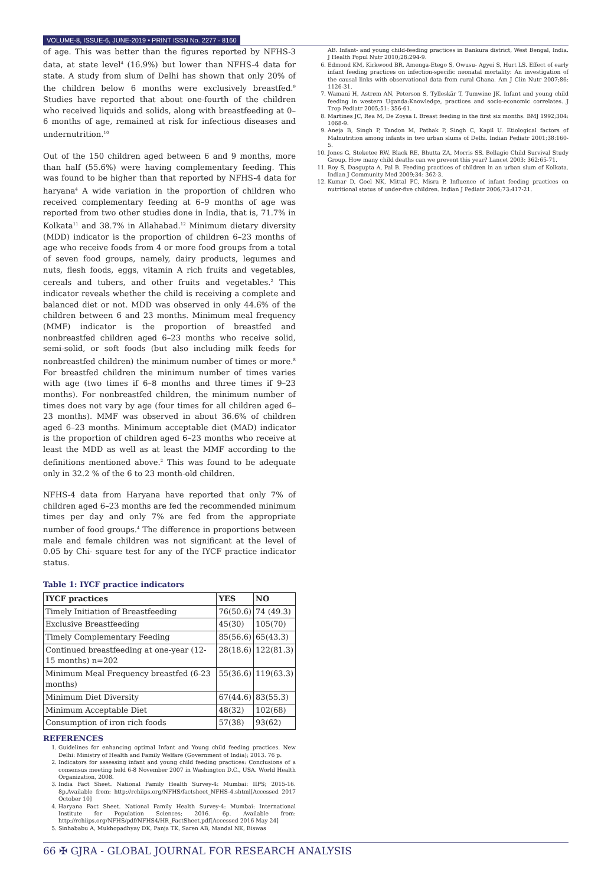VOLUME-8, ISSUE-6, JUNE-2019 • PRINT ISSN No. 2277 - 8160
of age. This was better than the figures reported by NFHS-3 data, at state level<sup>4</sup> (16.9%) but lower than NFHS-4 data for state. A study from slum of Delhi has shown that only 20% of the children below 6 months were exclusively breastfed.<sup>9</sup> Studies have reported that about one-fourth of the children who received liquids and solids, along with breastfeeding at 0–6 months of age, remained at risk for infectious diseases and undernutrition.<sup>10</sup>
Out of the 150 children aged between 6 and 9 months, more than half (55.6%) were having complementary feeding. This was found to be higher than that reported by NFHS-4 data for haryana<sup>4</sup> A wide variation in the proportion of children who received complementary feeding at 6–9 months of age was reported from two other studies done in India, that is, 71.7% in Kolkata<sup>11</sup> and 38.7% in Allahabad.<sup>12</sup> Minimum dietary diversity (MDD) indicator is the proportion of children 6–23 months of age who receive foods from 4 or more food groups from a total of seven food groups, namely, dairy products, legumes and nuts, flesh foods, eggs, vitamin A rich fruits and vegetables, cereals and tubers, and other fruits and vegetables.<sup>2</sup> This indicator reveals whether the child is receiving a complete and balanced diet or not. MDD was observed in only 44.6% of the children between 6 and 23 months. Minimum meal frequency (MMF) indicator is the proportion of breastfed and nonbreastfed children aged 6–23 months who receive solid, semi-solid, or soft foods (but also including milk feeds for nonbreastfed children) the minimum number of times or more.<sup>8</sup> For breastfed children the minimum number of times varies with age (two times if 6–8 months and three times if 9–23 months). For nonbreastfed children, the minimum number of times does not vary by age (four times for all children aged 6–23 months). MMF was observed in about 36.6% of children aged 6–23 months. Minimum acceptable diet (MAD) indicator is the proportion of children aged 6–23 months who receive at least the MDD as well as at least the MMF according to the definitions mentioned above.<sup>2</sup> This was found to be adequate only in 32.2 % of the 6 to 23 month-old children.
NFHS-4 data from Haryana have reported that only 7% of children aged 6–23 months are fed the recommended minimum times per day and only 7% are fed from the appropriate number of food groups.<sup>4</sup> The difference in proportions between male and female children was not significant at the level of 0.05 by Chi- square test for any of the IYCF practice indicator status.
Table 1: IYCF practice indicators
| IYCF practices | YES | NO |
| --- | --- | --- |
| Timely Initiation of Breastfeeding | 76(50.6) | 74 (49.3) |
| Exclusive Breastfeeding | 45(30) | 105(70) |
| Timely Complementary Feeding | 85(56.6) | 65(43.3) |
| Continued breastfeeding at one-year (12-15 months) n=202 | 28(18.6) | 122(81.3) |
| Minimum Meal Frequency breastfed (6-23 months) | 55(36.6) | 119(63.3) |
| Minimum Diet Diversity | 67(44.6) | 83(55.3) |
| Minimum Acceptable Diet | 48(32) | 102(68) |
| Consumption of iron rich foods | 57(38) | 93(62) |
REFERENCES
1. Guidelines for enhancing optimal Infant and Young child feeding practices. New Delhi: Ministry of Health and Family Welfare (Government of India); 2013. 76 p.
2. Indicators for assessing infant and young child feeding practices: Conclusions of a consensus meeting held 6-8 November 2007 in Washington D.C., USA. World Health Organization, 2008.
3. India Fact Sheet. National Family Health Survey-4: Mumbai: IIPS; 2015-16. 8p.Available from: http://rchiips.org/NFHS/factsheet_NFHS-4.shtml[Accessed 2017 October 10]
4. Haryana Fact Sheet. National Family Health Survey-4: Mumbai: International Institute for Population Sciences; 2016. 6p. Available from: http://rchiips.org/NFHS/pdf/NFHS4/HR_FactSheet.pdf[Accessed 2016 May 24]
5. Sinhababu A, Mukhopadhyay DK, Panja TK, Saren AB, Mandal NK, Biswas
AB. Infant- and young child-feeding practices in Bankura district, West Bengal, India. J Health Popul Nutr 2010;28:294-9.
6. Edmond KM, Kirkwood BR, Amenga-Etego S, Owusu- Agyei S, Hurt LS. Effect of early infant feeding practices on infection-specific neonatal mortality: An investigation of the causal links with observational data from rural Ghana. Am J Clin Nutr 2007;86: 1126-31.
7. Wamani H, Astrøm AN, Peterson S, Tylleskär T, Tumwine JK. Infant and young child feeding in western Uganda:Knowledge, practices and socio-economic correlates. J Trop Pediatr 2005;51: 356-61.
8. Martines JC, Rea M, De Zoysa I. Breast feeding in the first six months. BMJ 1992;304: 1068-9.
9. Aneja B, Singh P, Tandon M, Pathak P, Singh C, Kapil U. Etiological factors of Malnutrition among infants in two urban slums of Delhi. Indian Pediatr 2001;38:160-5.
10. Jones G, Steketee RW, Black RE, Bhutta ZA, Morris SS. Bellagio Child Survival Study Group. How many child deaths can we prevent this year? Lancet 2003; 362:65-71.
11. Roy S, Dasgupta A, Pal B. Feeding practices of children in an urban slum of Kolkata. Indian J Community Med 2009;34: 362-3.
12. Kumar D, Goel NK, Mittal PC, Misra P. Influence of infant feeding practices on nutritional status of under-five children. Indian J Pediatr 2006;73:417-21.
66 ✠ GJRA - GLOBAL JOURNAL FOR RESEARCH ANALYSIS